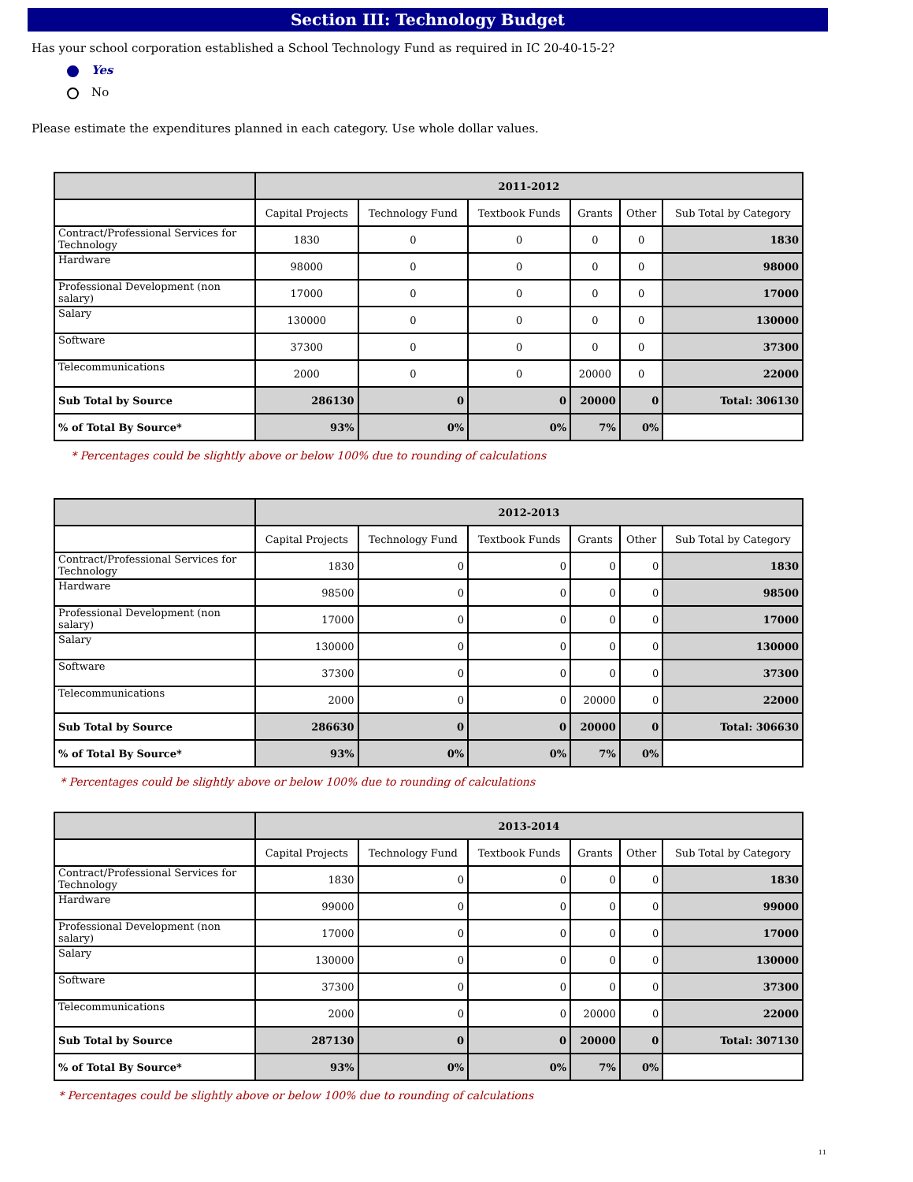Section III: Technology Budget
Has your school corporation established a School Technology Fund as required in IC 20-40-15-2?
Yes
No
Please estimate the expenditures planned in each category. Use whole dollar values.
| | 2011-2012 | | | | | |
| --- | --- | --- | --- | --- | --- | --- |
| | Capital Projects | Technology Fund | Textbook Funds | Grants | Other | Sub Total by Category |
| Contract/Professional Services for Technology | 1830 | 0 | 0 | 0 | 0 | 1830 |
| Hardware | 98000 | 0 | 0 | 0 | 0 | 98000 |
| Professional Development (non salary) | 17000 | 0 | 0 | 0 | 0 | 17000 |
| Salary | 130000 | 0 | 0 | 0 | 0 | 130000 |
| Software | 37300 | 0 | 0 | 0 | 0 | 37300 |
| Telecommunications | 2000 | 0 | 0 | 20000 | 0 | 22000 |
| Sub Total by Source | 286130 | 0 | 0 | 20000 | 0 | Total: 306130 |
| % of Total By Source* | 93% | 0% | 0% | 7% | 0% | |
* Percentages could be slightly above or below 100% due to rounding of calculations
| | 2012-2013 | | | | | |
| --- | --- | --- | --- | --- | --- | --- |
| | Capital Projects | Technology Fund | Textbook Funds | Grants | Other | Sub Total by Category |
| Contract/Professional Services for Technology | 1830 | 0 | 0 | 0 | 0 | 1830 |
| Hardware | 98500 | 0 | 0 | 0 | 0 | 98500 |
| Professional Development (non salary) | 17000 | 0 | 0 | 0 | 0 | 17000 |
| Salary | 130000 | 0 | 0 | 0 | 0 | 130000 |
| Software | 37300 | 0 | 0 | 0 | 0 | 37300 |
| Telecommunications | 2000 | 0 | 0 | 20000 | 0 | 22000 |
| Sub Total by Source | 286630 | 0 | 0 | 20000 | 0 | Total: 306630 |
| % of Total By Source* | 93% | 0% | 0% | 7% | 0% | |
* Percentages could be slightly above or below 100% due to rounding of calculations
| | 2013-2014 | | | | | |
| --- | --- | --- | --- | --- | --- | --- |
| | Capital Projects | Technology Fund | Textbook Funds | Grants | Other | Sub Total by Category |
| Contract/Professional Services for Technology | 1830 | 0 | 0 | 0 | 0 | 1830 |
| Hardware | 99000 | 0 | 0 | 0 | 0 | 99000 |
| Professional Development (non salary) | 17000 | 0 | 0 | 0 | 0 | 17000 |
| Salary | 130000 | 0 | 0 | 0 | 0 | 130000 |
| Software | 37300 | 0 | 0 | 0 | 0 | 37300 |
| Telecommunications | 2000 | 0 | 0 | 20000 | 0 | 22000 |
| Sub Total by Source | 287130 | 0 | 0 | 20000 | 0 | Total: 307130 |
| % of Total By Source* | 93% | 0% | 0% | 7% | 0% | |
* Percentages could be slightly above or below 100% due to rounding of calculations
11